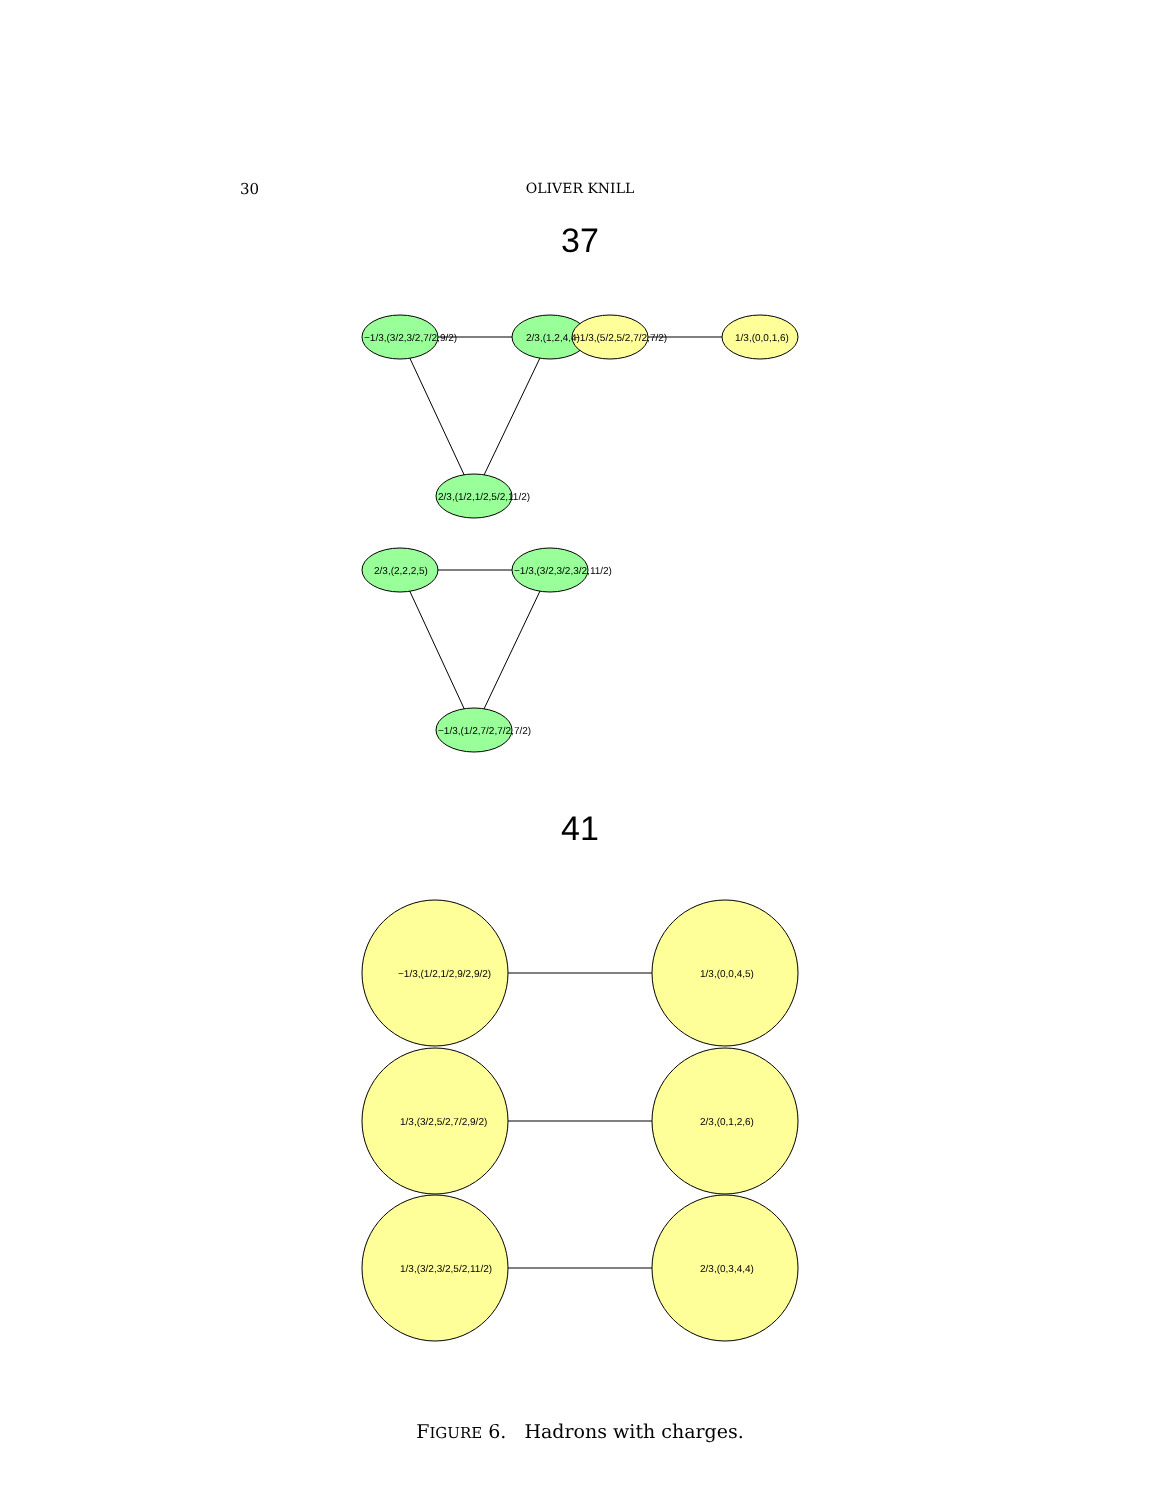30
OLIVER KNILL
37
−1/3,(3/2,3/2,7/2,9/2)
2/3,(1,2,4,4)
−1/3,(5/2,5/2,7/2,7/2)
1/3,(0,0,1,6)
2/3,(1/2,1/2,5/2,11/2)
2/3,(2,2,2,5)
−1/3,(3/2,3/2,3/2,11/2)
−1/3,(1/2,7/2,7/2,7/2)
41
−1/3,(1/2,1/2,9/2,9/2)
1/3,(0,0,4,5)
1/3,(3/2,5/2,7/2,9/2)
2/3,(0,1,2,6)
1/3,(3/2,3/2,5/2,11/2)
2/3,(0,3,4,4)
FIGURE 6. Hadrons with charges.